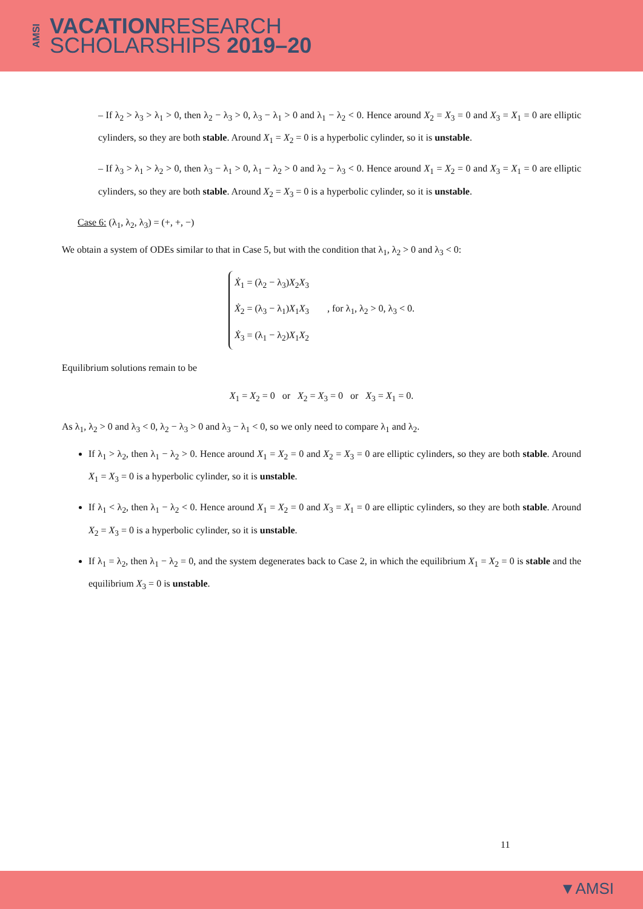AMSI
VACATIONRESEARCH
SCHOLARSHIPS 2019–20
– If λ<sub>2</sub> > λ<sub>3</sub> > λ<sub>1</sub> > 0, then λ<sub>2</sub> − λ<sub>3</sub> > 0, λ<sub>3</sub> − λ<sub>1</sub> > 0 and λ<sub>1</sub> − λ<sub>2</sub> < 0. Hence around X<sub>2</sub> = X<sub>3</sub> = 0 and X<sub>3</sub> = X<sub>1</sub> = 0 are elliptic cylinders, so they are both stable. Around X<sub>1</sub> = X<sub>2</sub> = 0 is a hyperbolic cylinder, so it is unstable.
– If λ<sub>3</sub> > λ<sub>1</sub> > λ<sub>2</sub> > 0, then λ<sub>3</sub> − λ<sub>1</sub> > 0, λ<sub>1</sub> − λ<sub>2</sub> > 0 and λ<sub>2</sub> − λ<sub>3</sub> < 0. Hence around X<sub>1</sub> = X<sub>2</sub> = 0 and X<sub>3</sub> = X<sub>1</sub> = 0 are elliptic cylinders, so they are both stable. Around X<sub>2</sub> = X<sub>3</sub> = 0 is a hyperbolic cylinder, so it is unstable.
Case 6: (λ<sub>1</sub>, λ<sub>2</sub>, λ<sub>3</sub>) = (+, +, −)
We obtain a system of ODEs similar to that in Case 5, but with the condition that λ<sub>1</sub>, λ<sub>2</sub> > 0 and λ<sub>3</sub> < 0:
Ẋ<sub>1</sub> = (λ<sub>2</sub> − λ<sub>3</sub>)X<sub>2</sub>X<sub>3</sub>
Ẋ<sub>2</sub> = (λ<sub>3</sub> − λ<sub>1</sub>)X<sub>1</sub>X<sub>3</sub>
Ẋ<sub>3</sub> = (λ<sub>1</sub> − λ<sub>2</sub>)X<sub>1</sub>X<sub>2</sub>
, for λ<sub>1</sub>, λ<sub>2</sub> > 0, λ<sub>3</sub> < 0.
Equilibrium solutions remain to be
X<sub>1</sub> = X<sub>2</sub> = 0 or X<sub>2</sub> = X<sub>3</sub> = 0 or X<sub>3</sub> = X<sub>1</sub> = 0.
As λ<sub>1</sub>, λ<sub>2</sub> > 0 and λ<sub>3</sub> < 0, λ<sub>2</sub> − λ<sub>3</sub> > 0 and λ<sub>3</sub> − λ<sub>1</sub> < 0, so we only need to compare λ<sub>1</sub> and λ<sub>2</sub>.
If λ<sub>1</sub> > λ<sub>2</sub>, then λ<sub>1</sub> − λ<sub>2</sub> > 0. Hence around X<sub>1</sub> = X<sub>2</sub> = 0 and X<sub>2</sub> = X<sub>3</sub> = 0 are elliptic cylinders, so they are both stable. Around X<sub>1</sub> = X<sub>3</sub> = 0 is a hyperbolic cylinder, so it is unstable.
If λ<sub>1</sub> < λ<sub>2</sub>, then λ<sub>1</sub> − λ<sub>2</sub> < 0. Hence around X<sub>1</sub> = X<sub>2</sub> = 0 and X<sub>3</sub> = X<sub>1</sub> = 0 are elliptic cylinders, so they are both stable. Around X<sub>2</sub> = X<sub>3</sub> = 0 is a hyperbolic cylinder, so it is unstable.
If λ<sub>1</sub> = λ<sub>2</sub>, then λ<sub>1</sub> − λ<sub>2</sub> = 0, and the system degenerates back to Case 2, in which the equilibrium X<sub>1</sub> = X<sub>2</sub> = 0 is stable and the equilibrium X<sub>3</sub> = 0 is unstable.
11
▼AMSI